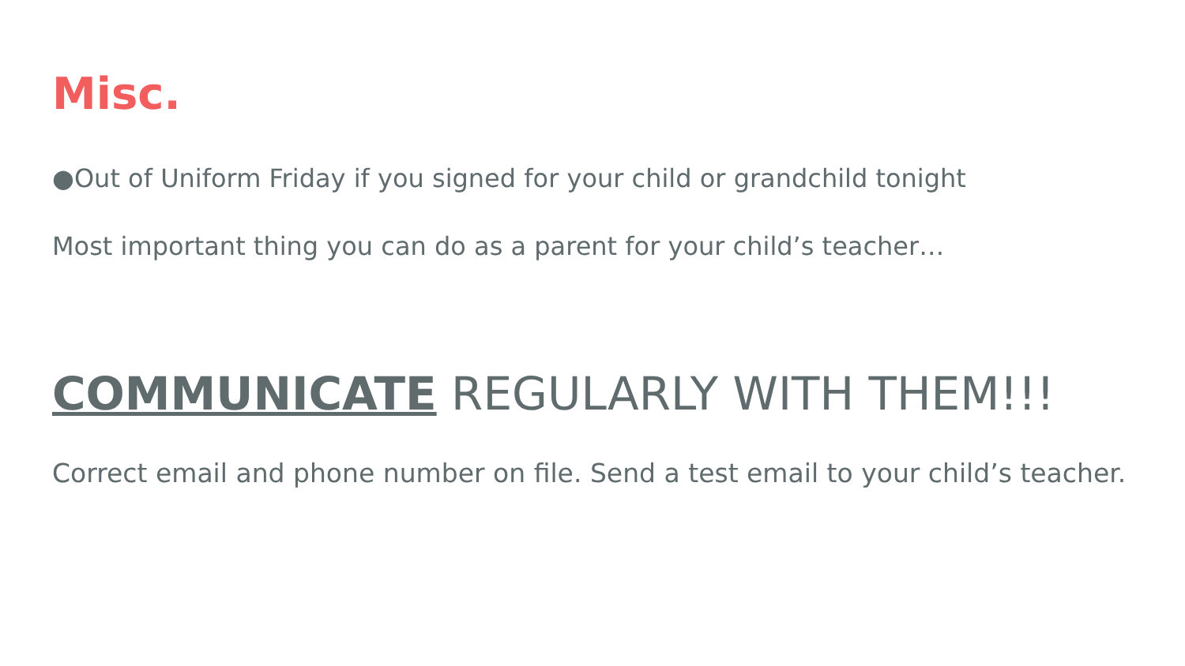Misc.
●Out of Uniform Friday if you signed for your child or grandchild tonight
Most important thing you can do as a parent for your child’s teacher…
COMMUNICATE REGULARLY WITH THEM!!!
Correct email and phone number on file. Send a test email to your child’s teacher.